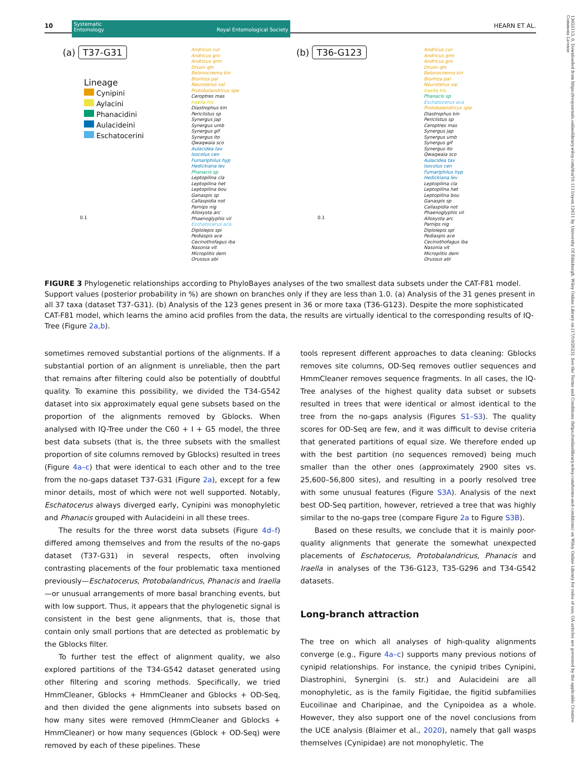10
Systematic
Entomology Royal Entomological Society
HEARN ET AL.
(a) T37-G31 (b) T36-G123
Lineage
Cynipini
Aylacini
Phanacidini
Aulacideini
Eschatocerini
Andricus cur
Andricus gro
Andricus qrm
Druon qln
Belonocnema kin
Biorhiza pal
Neuroterus val
Protobalandricus spe
Ceroptres mas
Iraella his
Diastrophus kin
Periclistus sp
Synergus jap
Synergus umb
Synergus gif
Synergus ito
Qwaqwaia sco
Aulacidea tav
Isocolus cen
Fumariphilus hyp
Hedickiana lev
Phanacis sp
Leptopilina cla
Leptopilina het
Leptopilina bou
Ganaspis sp
Callaspidia not
Parnips nig
Alloxysta arc
Phaenoglyphis vil
Eschatocerus aca
Diplolepis spi
Pediaspis ace
Cecinothofagus iba
Nasonia vit
Microplitis dem
Orussus abi
Andricus cur
Andricus qrm
Andricus gro
Druon qln
Belonocnema kin
Biorhiza pal
Neuroterus val
Iraella his
Phanacis sp
Eschatocerus aca
Protobalandricus spe
Diastrophus kin
Periclistus sp
Ceroptres mas
Synergus jap
Synergus umb
Synergus gif
Synergus ito
Qwaqwaia sco
Aulacidea tav
Isocolus cen
Fumariphilus hyp
Hedickiana lev
Leptopilina cla
Leptopilina het
Leptopilina bou
Ganaspis sp
Callaspidia not
Phaenoglyphis vil
Alloxysta arc
Parnips nig
Diplolepis spi
Pediaspis ace
Cecinothofagus iba
Nasonia vit
Microplitis dem
Orussus abi
0.1 0.1
FIGURE 3 Phylogenetic relationships according to PhyloBayes analyses of the two smallest data subsets under the CAT-F81 model. Support values (posterior probability in %) are shown on branches only if they are less than 1.0. (a) Analysis of the 31 genes present in all 37 taxa (dataset T37-G31). (b) Analysis of the 123 genes present in 36 or more taxa (T36-G123). Despite the more sophisticated CAT-F81 model, which learns the amino acid profiles from the data, the results are virtually identical to the corresponding results of IQ-Tree (Figure 2a,b).
sometimes removed substantial portions of the alignments. If a substantial portion of an alignment is unreliable, then the part that remains after filtering could also be potentially of doubtful quality. To examine this possibility, we divided the T34-G542 dataset into six approximately equal gene subsets based on the proportion of the alignments removed by Gblocks. When analysed with IQ-Tree under the C60 + I + G5 model, the three best data subsets (that is, the three subsets with the smallest proportion of site columns removed by Gblocks) resulted in trees (Figure 4a–c) that were identical to each other and to the tree from the no-gaps dataset T37-G31 (Figure 2a), except for a few minor details, most of which were not well supported. Notably, Eschatocerus always diverged early, Cynipini was monophyletic and Phanacis grouped with Aulacideini in all these trees.
The results for the three worst data subsets (Figure 4d–f) differed among themselves and from the results of the no-gaps dataset (T37-G31) in several respects, often involving contrasting placements of the four problematic taxa mentioned previously—Eschatocerus, Protobalandricus, Phanacis and Iraella—or unusual arrangements of more basal branching events, but with low support. Thus, it appears that the phylogenetic signal is consistent in the best gene alignments, that is, those that contain only small portions that are detected as problematic by the Gblocks filter.
To further test the effect of alignment quality, we also explored partitions of the T34-G542 dataset generated using other filtering and scoring methods. Specifically, we tried HmmCleaner, Gblocks + HmmCleaner and Gblocks + OD-Seq, and then divided the gene alignments into subsets based on how many sites were removed (HmmCleaner and Gblocks + HmmCleaner) or how many sequences (Gblock + OD-Seq) were removed by each of these pipelines. These
tools represent different approaches to data cleaning: Gblocks removes site columns, OD-Seq removes outlier sequences and HmmCleaner removes sequence fragments. In all cases, the IQ-Tree analyses of the highest quality data subset or subsets resulted in trees that were identical or almost identical to the tree from the no-gaps analysis (Figures S1–S3). The quality scores for OD-Seq are few, and it was difficult to devise criteria that generated partitions of equal size. We therefore ended up with the best partition (no sequences removed) being much smaller than the other ones (approximately 2900 sites vs. 25,600–56,800 sites), and resulting in a poorly resolved tree with some unusual features (Figure S3A). Analysis of the next best OD-Seq partition, however, retrieved a tree that was highly similar to the no-gaps tree (compare Figure 2a to Figure S3B).
Based on these results, we conclude that it is mainly poor-quality alignments that generate the somewhat unexpected placements of Eschatocerus, Protobalandricus, Phanacis and Iraella in analyses of the T36-G123, T35-G296 and T34-G542 datasets.
Long-branch attraction
The tree on which all analyses of high-quality alignments converge (e.g., Figure 4a–c) supports many previous notions of cynipid relationships. For instance, the cynipid tribes Cynipini, Diastrophini, Synergini (s. str.) and Aulacideini are all monophyletic, as is the family Figitidae, the figitid subfamilies Eucoilinae and Charipinae, and the Cynipoidea as a whole. However, they also support one of the novel conclusions from the UCE analysis (Blaimer et al., 2020), namely that gall wasps themselves (Cynipidae) are not monophyletic. The
13653113, 0, Downloaded from https://resjournals.onlinelibrary.wiley.com/doi/10.1111/syen.12611 by University Of Edinburgh, Wiley Online Library on [17/10/2023]. See the Terms and Conditions (https://onlinelibrary.wiley.com/terms-and-conditions) on Wiley Online Library for rules of use; OA articles are governed by the applicable Creative Commons License